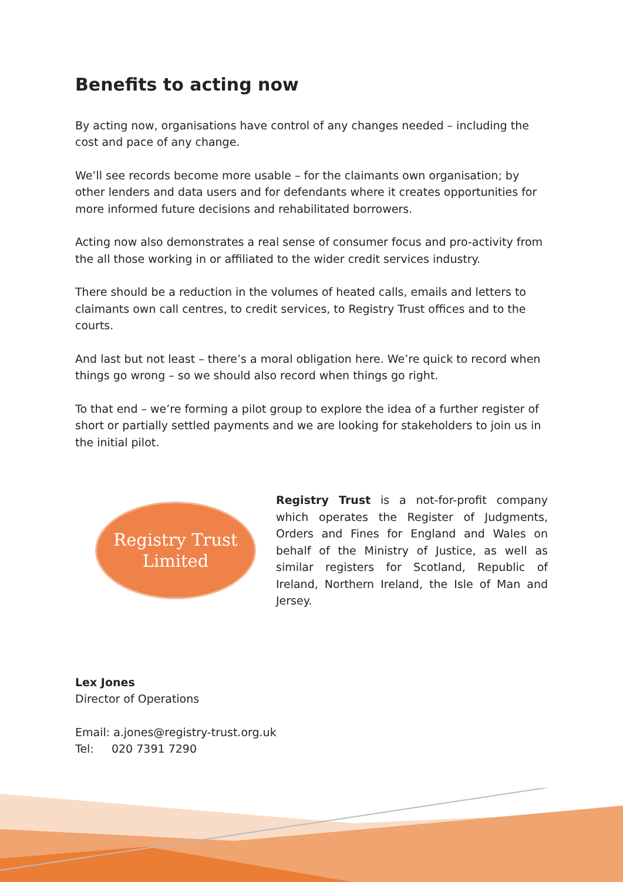Benefits to acting now
By acting now, organisations have control of any changes needed – including the cost and pace of any change.
We’ll see records become more usable – for the claimants own organisation; by other lenders and data users and for defendants where it creates opportunities for more informed future decisions and rehabilitated borrowers.
Acting now also demonstrates a real sense of consumer focus and pro-activity from the all those working in or affiliated to the wider credit services industry.
There should be a reduction in the volumes of heated calls, emails and letters to claimants own call centres, to credit services, to Registry Trust offices and to the courts.
And last but not least – there’s a moral obligation here. We’re quick to record when things go wrong – so we should also record when things go right.
To that end – we’re forming a pilot group to explore the idea of a further register of short or partially settled payments and we are looking for stakeholders to join us in the initial pilot.
Registry Trust
Limited
Registry Trust is a not-for-profit company which operates the Register of Judgments, Orders and Fines for England and Wales on behalf of the Ministry of Justice, as well as similar registers for Scotland, Republic of Ireland, Northern Ireland, the Isle of Man and Jersey.
Lex Jones
Director of Operations
Email: a.jones@registry-trust.org.uk
Tel: 020 7391 7290